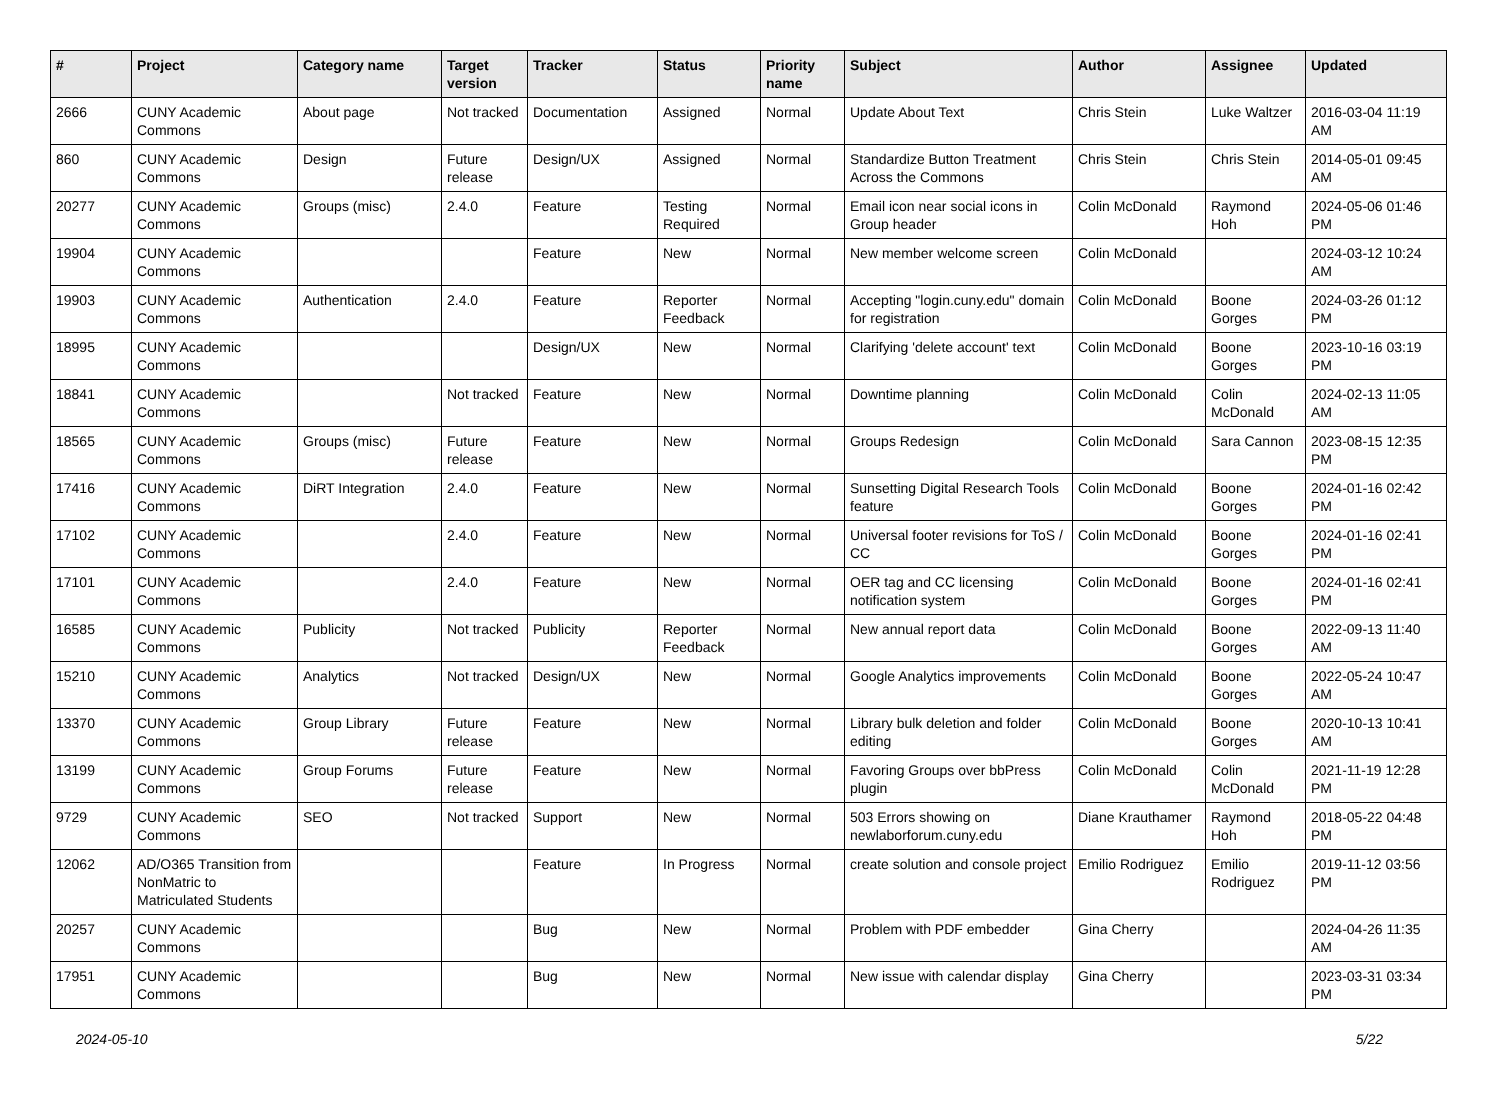| # | Project | Category name | Target version | Tracker | Status | Priority name | Subject | Author | Assignee | Updated |
| --- | --- | --- | --- | --- | --- | --- | --- | --- | --- | --- |
| 2666 | CUNY Academic Commons | About page | Not tracked | Documentation | Assigned | Normal | Update About Text | Chris Stein | Luke Waltzer | 2016-03-04 11:19 AM |
| 860 | CUNY Academic Commons | Design | Future release | Design/UX | Assigned | Normal | Standardize Button Treatment Across the Commons | Chris Stein | Chris Stein | 2014-05-01 09:45 AM |
| 20277 | CUNY Academic Commons | Groups (misc) | 2.4.0 | Feature | Testing Required | Normal | Email icon near social icons in Group header | Colin McDonald | Raymond Hoh | 2024-05-06 01:46 PM |
| 19904 | CUNY Academic Commons | | | Feature | New | Normal | New member welcome screen | Colin McDonald | | 2024-03-12 10:24 AM |
| 19903 | CUNY Academic Commons | Authentication | 2.4.0 | Feature | Reporter Feedback | Normal | Accepting "login.cuny.edu" domain for registration | Colin McDonald | Boone Gorges | 2024-03-26 01:12 PM |
| 18995 | CUNY Academic Commons | | | Design/UX | New | Normal | Clarifying 'delete account' text | Colin McDonald | Boone Gorges | 2023-10-16 03:19 PM |
| 18841 | CUNY Academic Commons | | Not tracked | Feature | New | Normal | Downtime planning | Colin McDonald | Colin McDonald | 2024-02-13 11:05 AM |
| 18565 | CUNY Academic Commons | Groups (misc) | Future release | Feature | New | Normal | Groups Redesign | Colin McDonald | Sara Cannon | 2023-08-15 12:35 PM |
| 17416 | CUNY Academic Commons | DiRT Integration | 2.4.0 | Feature | New | Normal | Sunsetting Digital Research Tools feature | Colin McDonald | Boone Gorges | 2024-01-16 02:42 PM |
| 17102 | CUNY Academic Commons | | 2.4.0 | Feature | New | Normal | Universal footer revisions for ToS / CC | Colin McDonald | Boone Gorges | 2024-01-16 02:41 PM |
| 17101 | CUNY Academic Commons | | 2.4.0 | Feature | New | Normal | OER tag and CC licensing notification system | Colin McDonald | Boone Gorges | 2024-01-16 02:41 PM |
| 16585 | CUNY Academic Commons | Publicity | Not tracked | Publicity | Reporter Feedback | Normal | New annual report data | Colin McDonald | Boone Gorges | 2022-09-13 11:40 AM |
| 15210 | CUNY Academic Commons | Analytics | Not tracked | Design/UX | New | Normal | Google Analytics improvements | Colin McDonald | Boone Gorges | 2022-05-24 10:47 AM |
| 13370 | CUNY Academic Commons | Group Library | Future release | Feature | New | Normal | Library bulk deletion and folder editing | Colin McDonald | Boone Gorges | 2020-10-13 10:41 AM |
| 13199 | CUNY Academic Commons | Group Forums | Future release | Feature | New | Normal | Favoring Groups over bbPress plugin | Colin McDonald | Colin McDonald | 2021-11-19 12:28 PM |
| 9729 | CUNY Academic Commons | SEO | Not tracked | Support | New | Normal | 503 Errors showing on newlaborforum.cuny.edu | Diane Krauthamer | Raymond Hoh | 2018-05-22 04:48 PM |
| 12062 | AD/O365 Transition from NonMatric to Matriculated Students | | | Feature | In Progress | Normal | create solution and console project | Emilio Rodriguez | Emilio Rodriguez | 2019-11-12 03:56 PM |
| 20257 | CUNY Academic Commons | | | Bug | New | Normal | Problem with PDF embedder | Gina Cherry | | 2024-04-26 11:35 AM |
| 17951 | CUNY Academic Commons | | | Bug | New | Normal | New issue with calendar display | Gina Cherry | | 2023-03-31 03:34 PM |
2024-05-10 5/22